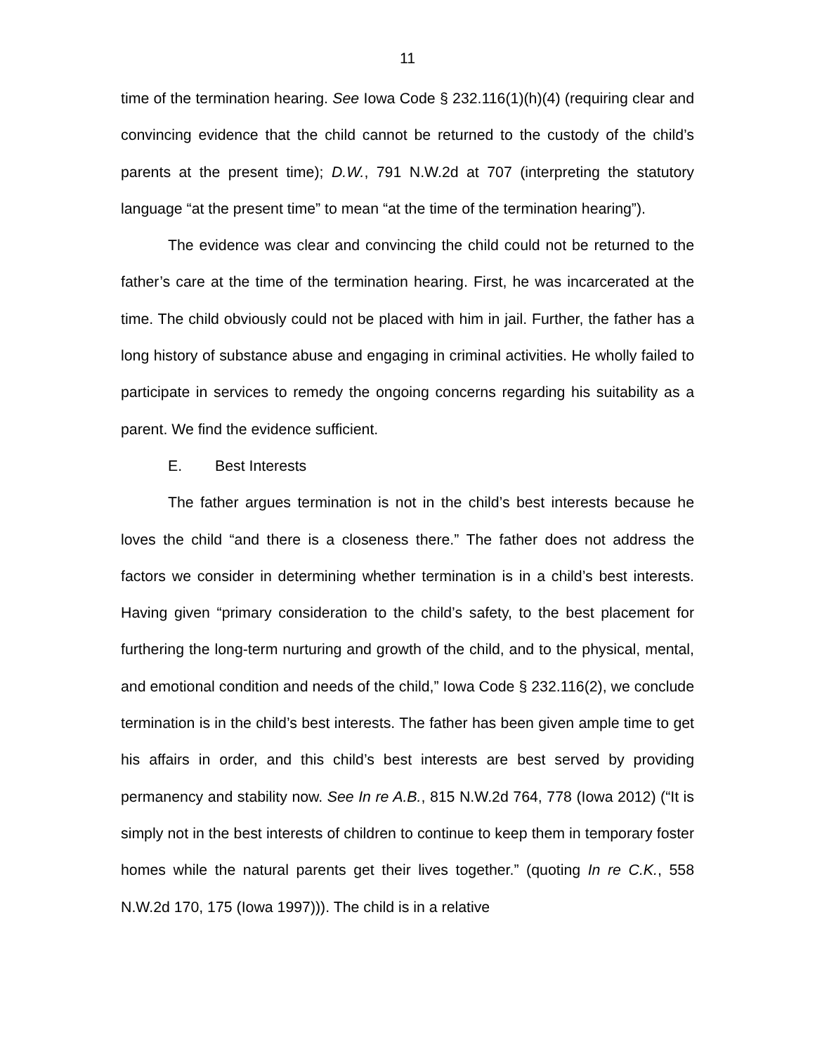11
time of the termination hearing. See Iowa Code § 232.116(1)(h)(4) (requiring clear and convincing evidence that the child cannot be returned to the custody of the child’s parents at the present time); D.W., 791 N.W.2d at 707 (interpreting the statutory language “at the present time” to mean “at the time of the termination hearing”).
The evidence was clear and convincing the child could not be returned to the father’s care at the time of the termination hearing. First, he was incarcerated at the time. The child obviously could not be placed with him in jail. Further, the father has a long history of substance abuse and engaging in criminal activities. He wholly failed to participate in services to remedy the ongoing concerns regarding his suitability as a parent. We find the evidence sufficient.
E. Best Interests
The father argues termination is not in the child’s best interests because he loves the child “and there is a closeness there.” The father does not address the factors we consider in determining whether termination is in a child’s best interests. Having given “primary consideration to the child’s safety, to the best placement for furthering the long-term nurturing and growth of the child, and to the physical, mental, and emotional condition and needs of the child,” Iowa Code § 232.116(2), we conclude termination is in the child’s best interests. The father has been given ample time to get his affairs in order, and this child’s best interests are best served by providing permanency and stability now. See In re A.B., 815 N.W.2d 764, 778 (Iowa 2012) (“It is simply not in the best interests of children to continue to keep them in temporary foster homes while the natural parents get their lives together.” (quoting In re C.K., 558 N.W.2d 170, 175 (Iowa 1997))). The child is in a relative